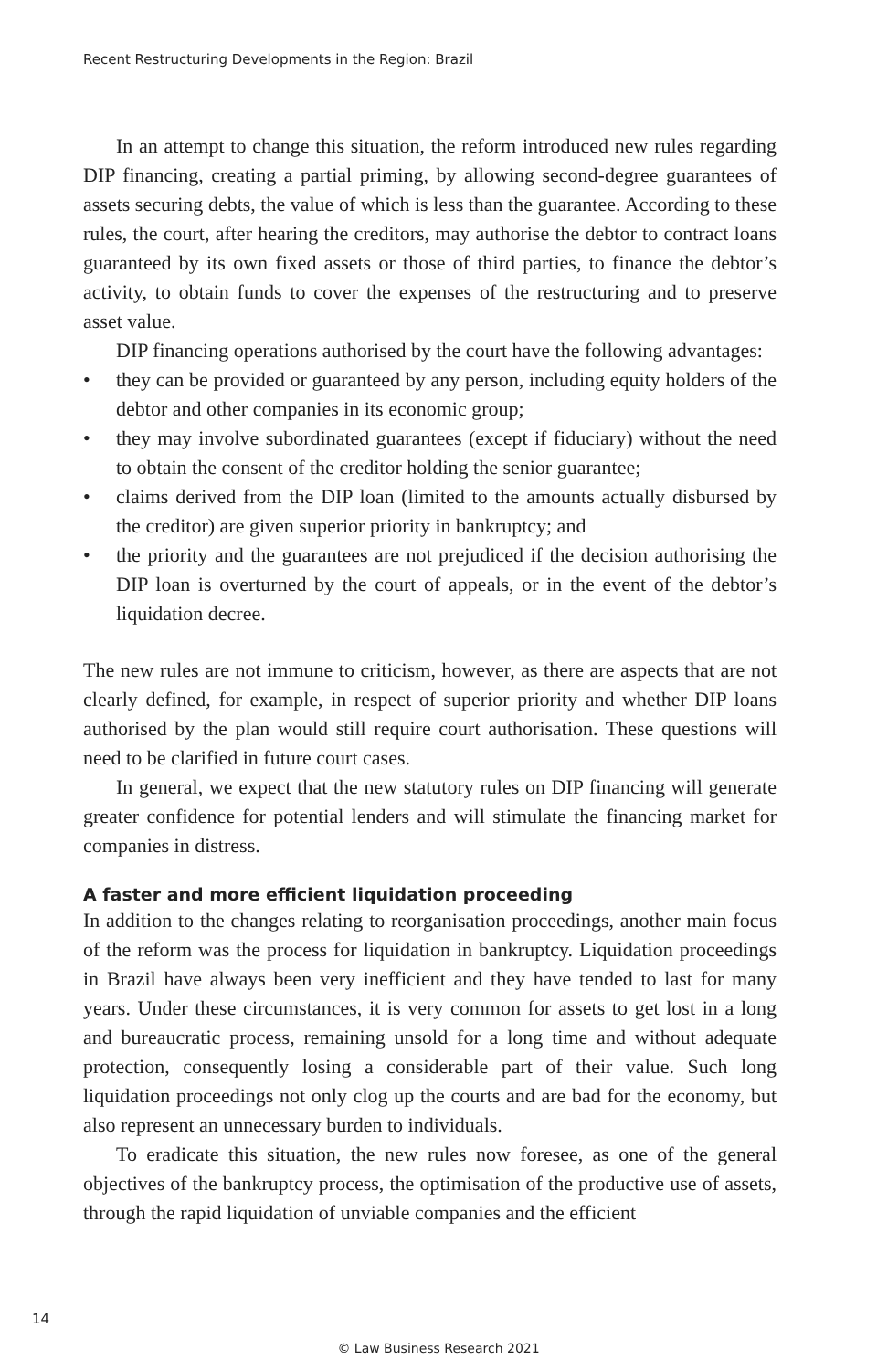Recent Restructuring Developments in the Region: Brazil
In an attempt to change this situation, the reform introduced new rules regarding DIP financing, creating a partial priming, by allowing second-degree guarantees of assets securing debts, the value of which is less than the guarantee. According to these rules, the court, after hearing the creditors, may authorise the debtor to contract loans guaranteed by its own fixed assets or those of third parties, to finance the debtor’s activity, to obtain funds to cover the expenses of the restructuring and to preserve asset value.
DIP financing operations authorised by the court have the following advantages:
• they can be provided or guaranteed by any person, including equity holders of the debtor and other companies in its economic group;
• they may involve subordinated guarantees (except if fiduciary) without the need to obtain the consent of the creditor holding the senior guarantee;
• claims derived from the DIP loan (limited to the amounts actually disbursed by the creditor) are given superior priority in bankruptcy; and
• the priority and the guarantees are not prejudiced if the decision authorising the DIP loan is overturned by the court of appeals, or in the event of the debtor’s liquidation decree.
The new rules are not immune to criticism, however, as there are aspects that are not clearly defined, for example, in respect of superior priority and whether DIP loans authorised by the plan would still require court authorisation. These questions will need to be clarified in future court cases.
In general, we expect that the new statutory rules on DIP financing will generate greater confidence for potential lenders and will stimulate the financing market for companies in distress.
A faster and more efficient liquidation proceeding
In addition to the changes relating to reorganisation proceedings, another main focus of the reform was the process for liquidation in bankruptcy. Liquidation proceedings in Brazil have always been very inefficient and they have tended to last for many years. Under these circumstances, it is very common for assets to get lost in a long and bureaucratic process, remaining unsold for a long time and without adequate protection, consequently losing a considerable part of their value. Such long liquidation proceedings not only clog up the courts and are bad for the economy, but also represent an unnecessary burden to individuals.
To eradicate this situation, the new rules now foresee, as one of the general objectives of the bankruptcy process, the optimisation of the productive use of assets, through the rapid liquidation of unviable companies and the efficient
14
© Law Business Research 2021